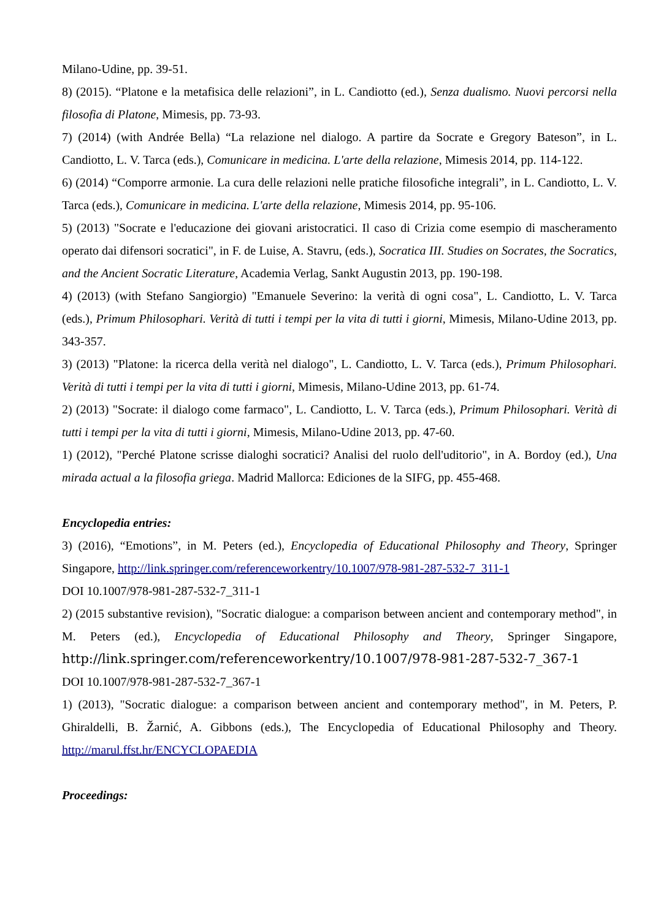Milano-Udine, pp. 39-51.
8) (2015). “Platone e la metafisica delle relazioni”, in L. Candiotto (ed.), Senza dualismo. Nuovi percorsi nella filosofia di Platone, Mimesis, pp. 73-93.
7) (2014) (with Andrée Bella) “La relazione nel dialogo. A partire da Socrate e Gregory Bateson”, in L. Candiotto, L. V. Tarca (eds.), Comunicare in medicina. L'arte della relazione, Mimesis 2014, pp. 114-122.
6) (2014) “Comporre armonie. La cura delle relazioni nelle pratiche filosofiche integrali”, in L. Candiotto, L. V. Tarca (eds.), Comunicare in medicina. L'arte della relazione, Mimesis 2014, pp. 95-106.
5) (2013) "Socrate e l'educazione dei giovani aristocratici. Il caso di Crizia come esempio di mascheramento operato dai difensori socratici", in F. de Luise, A. Stavru, (eds.), Socratica III. Studies on Socrates, the Socratics, and the Ancient Socratic Literature, Academia Verlag, Sankt Augustin 2013, pp. 190-198.
4) (2013) (with Stefano Sangiorgio) "Emanuele Severino: la verità di ogni cosa", L. Candiotto, L. V. Tarca (eds.), Primum Philosophari. Verità di tutti i tempi per la vita di tutti i giorni, Mimesis, Milano-Udine 2013, pp. 343-357.
3) (2013) "Platone: la ricerca della verità nel dialogo", L. Candiotto, L. V. Tarca (eds.), Primum Philosophari. Verità di tutti i tempi per la vita di tutti i giorni, Mimesis, Milano-Udine 2013, pp. 61-74.
2) (2013) "Socrate: il dialogo come farmaco", L. Candiotto, L. V. Tarca (eds.), Primum Philosophari. Verità di tutti i tempi per la vita di tutti i giorni, Mimesis, Milano-Udine 2013, pp. 47-60.
1) (2012), "Perché Platone scrisse dialoghi socratici? Analisi del ruolo dell'uditorio", in A. Bordoy (ed.), Una mirada actual a la filosofia griega. Madrid Mallorca: Ediciones de la SIFG, pp. 455-468.
Encyclopedia entries:
3) (2016), “Emotions”, in M. Peters (ed.), Encyclopedia of Educational Philosophy and Theory, Springer Singapore, http://link.springer.com/referenceworkentry/10.1007/978-981-287-532-7_311-1
DOI 10.1007/978-981-287-532-7_311-1
2) (2015 substantive revision), "Socratic dialogue: a comparison between ancient and contemporary method", in M. Peters (ed.), Encyclopedia of Educational Philosophy and Theory, Springer Singapore, http://link.springer.com/referenceworkentry/10.1007/978-981-287-532-7_367-1
DOI 10.1007/978-981-287-532-7_367-1
1) (2013), "Socratic dialogue: a comparison between ancient and contemporary method", in M. Peters, P. Ghiraldelli, B. Žarnić, A. Gibbons (eds.), The Encyclopedia of Educational Philosophy and Theory. http://marul.ffst.hr/ENCYCLOPAEDIA
Proceedings: